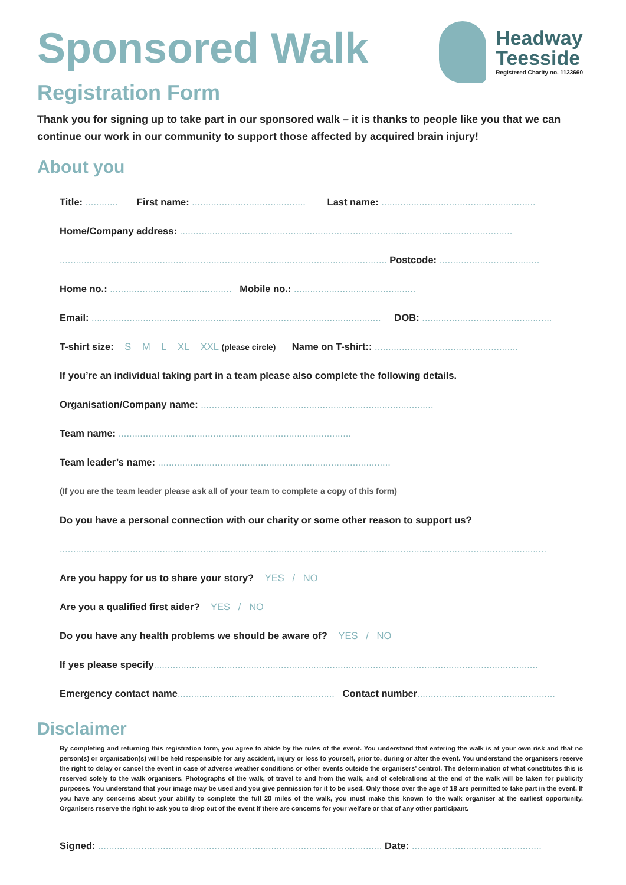Headway
Teesside
Registered Charity no. 1133660
Sponsored Walk
Registration Form
Thank you for signing up to take part in our sponsored walk – it is thanks to people like you that we can continue our work in our community to support those affected by acquired brain injury!
About you
Title: ............ First name: .......................................... Last name: .........................................................
Home/Company address: ...........................................................................................................................
......................................................................................................................... Postcode: .....................................
Home no.: ............................................. Mobile no.: .............................................
Email: ........................................................................................................... DOB: ................................................
T-shirt size: S M L XL XXL (please circle) Name on T-shirt:: .....................................................
If you’re an individual taking part in a team please also complete the following details.
Organisation/Company name: ......................................................................................
Team name: ......................................................................................
Team leader’s name: ......................................................................................
(If you are the team leader please ask all of your team to complete a copy of this form)
Do you have a personal connection with our charity or some other reason to support us?
....................................................................................................................................................................................
Are you happy for us to share your story? YES / NO
Are you a qualified first aider? YES / NO
Do you have any health problems we should be aware of? YES / NO
If yes please specify..............................................................................................................................................
Emergency contact name.......................................................... Contact number...................................................
Disclaimer
By completing and returning this registration form, you agree to abide by the rules of the event. You understand that entering the walk is at your own risk and that no person(s) or organisation(s) will be held responsible for any accident, injury or loss to yourself, prior to, during or after the event. You understand the organisers reserve the right to delay or cancel the event in case of adverse weather conditions or other events outside the organisers’ control. The determination of what constitutes this is reserved solely to the walk organisers. Photographs of the walk, of travel to and from the walk, and of celebrations at the end of the walk will be taken for publicity purposes. You understand that your image may be used and you give permission for it to be used. Only those over the age of 18 are permitted to take part in the event. If you have any concerns about your ability to complete the full 20 miles of the walk, you must make this known to the walk organiser at the earliest opportunity. Organisers reserve the right to ask you to drop out of the event if there are concerns for your welfare or that of any other participant.
Signed: ......................................................................................................... Date: ................................................